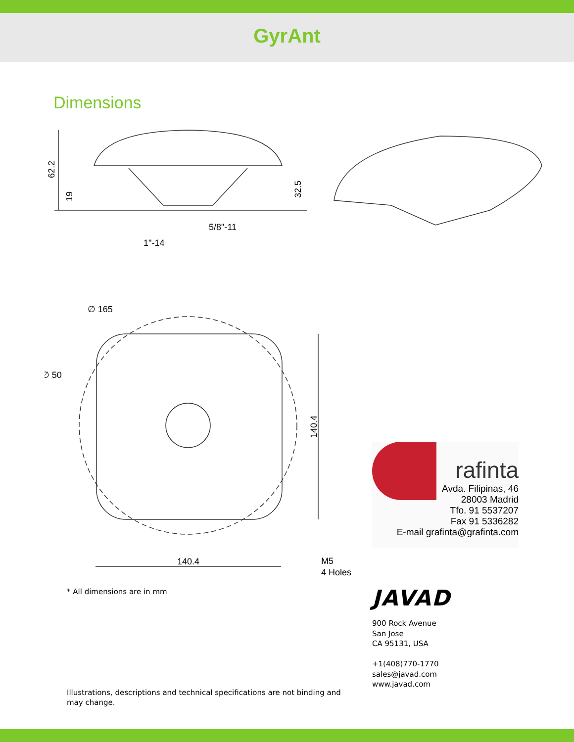GyrAnt
Dimensions
62.2
19
32.5
5/8"-11
1"-14
∅ 165
∅ 50
140.4
140.4
M5
4 Holes
* All dimensions are in mm
rafinta
Avda. Filipinas, 46
28003 Madrid
Tfo. 91 5537207
Fax 91 5336282
E-mail grafinta@grafinta.com
JAVAD
900 Rock Avenue
San Jose
CA 95131, USA
+1(408)770-1770
sales@javad.com
www.javad.com
Illustrations, descriptions and technical specifications are not binding and may change.